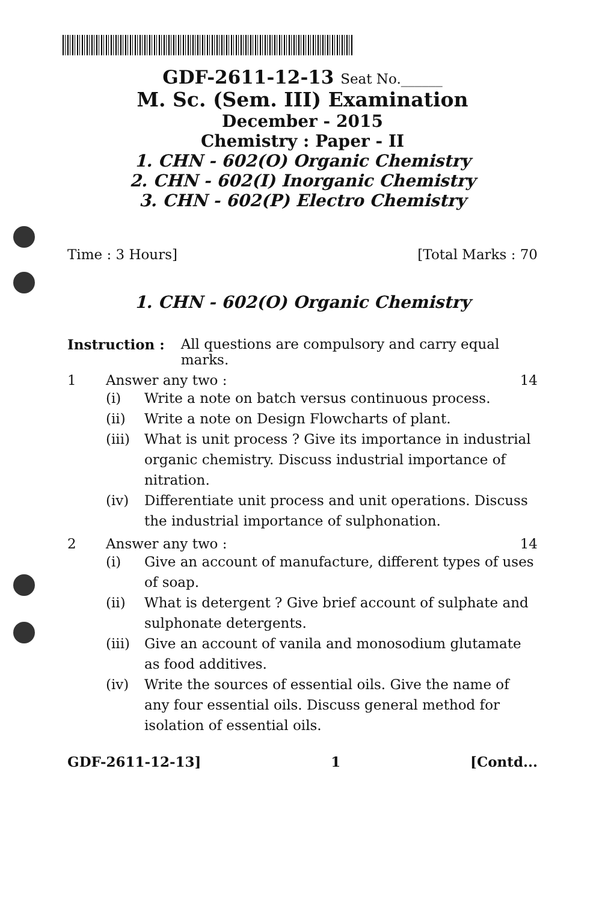GDF-2611-12-13 Seat No.______
M. Sc. (Sem. III) Examination
December - 2015
Chemistry : Paper - II
1. CHN - 602(O) Organic Chemistry
2. CHN - 602(I) Inorganic Chemistry
3. CHN - 602(P) Electro Chemistry
Time : 3 Hours] [Total Marks : 70
1. CHN - 602(O) Organic Chemistry
Instruction : All questions are compulsory and carry equal marks.
1 Answer any two : 14
(i) Write a note on batch versus continuous process.
(ii) Write a note on Design Flowcharts of plant.
(iii) What is unit process ? Give its importance in industrial organic chemistry. Discuss industrial importance of nitration.
(iv) Differentiate unit process and unit operations. Discuss the industrial importance of sulphonation.
2 Answer any two : 14
(i) Give an account of manufacture, different types of uses of soap.
(ii) What is detergent ? Give brief account of sulphate and sulphonate detergents.
(iii) Give an account of vanila and monosodium glutamate as food additives.
(iv) Write the sources of essential oils. Give the name of any four essential oils. Discuss general method for isolation of essential oils.
GDF-2611-12-13] 1 [Contd...